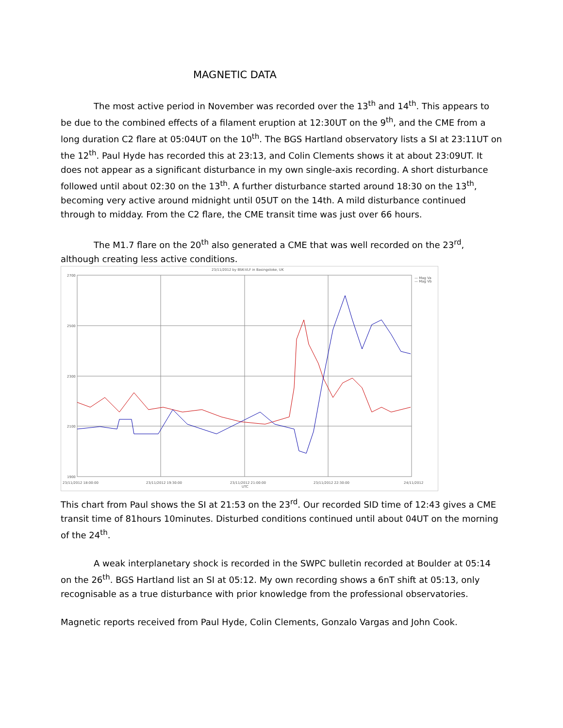MAGNETIC DATA
The most active period in November was recorded over the 13<sup>th</sup> and 14<sup>th</sup>. This appears to be due to the combined effects of a filament eruption at 12:30UT on the 9<sup>th</sup>, and the CME from a long duration C2 flare at 05:04UT on the 10<sup>th</sup>. The BGS Hartland observatory lists a SI at 23:11UT on the 12<sup>th</sup>. Paul Hyde has recorded this at 23:13, and Colin Clements shows it at about 23:09UT. It does not appear as a significant disturbance in my own single-axis recording. A short disturbance followed until about 02:30 on the 13<sup>th</sup>. A further disturbance started around 18:30 on the 13<sup>th</sup>, becoming very active around midnight until 05UT on the 14th. A mild disturbance continued through to midday. From the C2 flare, the CME transit time was just over 66 hours.
The M1.7 flare on the 20<sup>th</sup> also generated a CME that was well recorded on the 23<sup>rd</sup>, although creating less active conditions.
23/11/2012 by BSK-VLF in Basingstoke, UK
2700
2500
2300
2100
1900
23/11/2012 18:00:00
23/11/2012 19:30:00
23/11/2012 21:00:00
UTC
23/11/2012 22:30:00
24/11/2012
— Mag Va
— Mag Vb
This chart from Paul shows the SI at 21:53 on the 23<sup>rd</sup>. Our recorded SID time of 12:43 gives a CME transit time of 81hours 10minutes. Disturbed conditions continued until about 04UT on the morning of the 24<sup>th</sup>.
A weak interplanetary shock is recorded in the SWPC bulletin recorded at Boulder at 05:14 on the 26<sup>th</sup>. BGS Hartland list an SI at 05:12. My own recording shows a 6nT shift at 05:13, only recognisable as a true disturbance with prior knowledge from the professional observatories.
Magnetic reports received from Paul Hyde, Colin Clements, Gonzalo Vargas and John Cook.